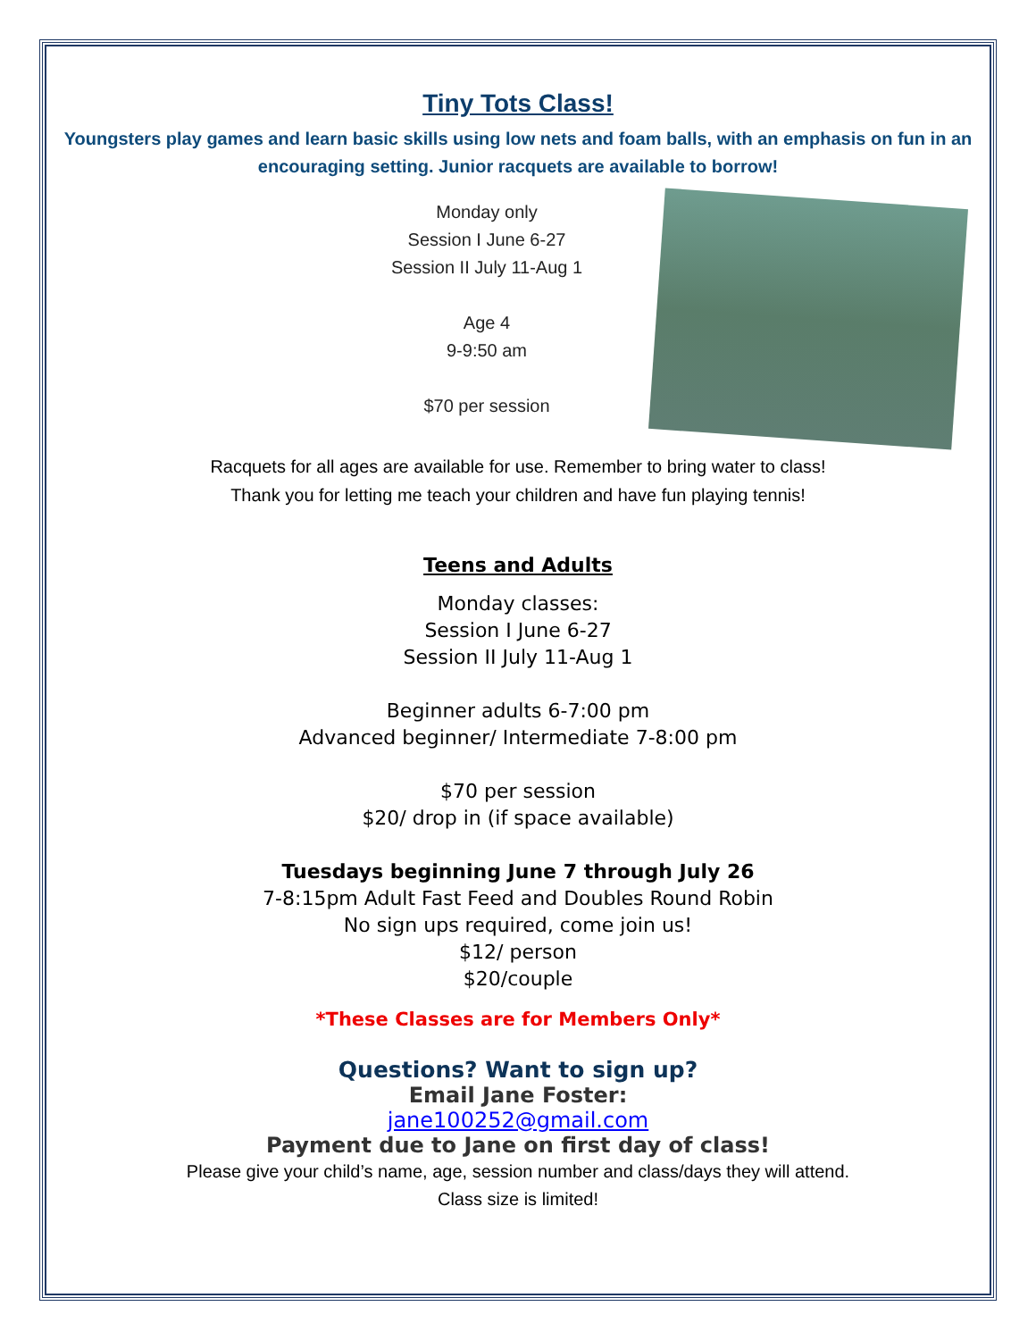Tiny Tots Class!
Youngsters play games and learn basic skills using low nets and foam balls, with an emphasis on fun in an encouraging setting. Junior racquets are available to borrow!
Monday only
Session I June 6-27
Session II July 11-Aug 1
Age 4
9-9:50 am
$70 per session
Racquets for all ages are available for use. Remember to bring water to class!
Thank you for letting me teach your children and have fun playing tennis!
Teens and Adults
Monday classes:
Session I June 6-27
Session II July 11-Aug 1
Beginner adults 6-7:00 pm
Advanced beginner/ Intermediate 7-8:00 pm
$70 per session
$20/ drop in (if space available)
Tuesdays beginning June 7 through July 26
7-8:15pm Adult Fast Feed and Doubles Round Robin
No sign ups required, come join us!
$12/ person
$20/couple
*These Classes are for Members Only*
Questions? Want to sign up?
Email Jane Foster:
jane100252@gmail.com
Payment due to Jane on first day of class!
Please give your child’s name, age, session number and class/days they will attend.
Class size is limited!